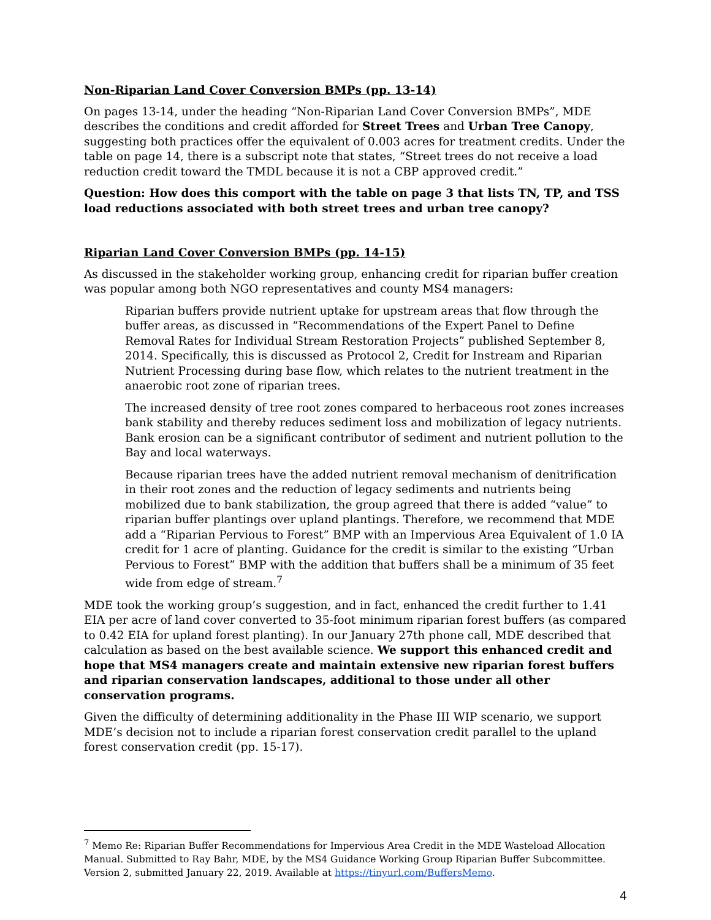Non-Riparian Land Cover Conversion BMPs (pp. 13-14)
On pages 13-14, under the heading “Non-Riparian Land Cover Conversion BMPs”, MDE describes the conditions and credit afforded for Street Trees and Urban Tree Canopy, suggesting both practices offer the equivalent of 0.003 acres for treatment credits. Under the table on page 14, there is a subscript note that states, “Street trees do not receive a load reduction credit toward the TMDL because it is not a CBP approved credit.”
Question: How does this comport with the table on page 3 that lists TN, TP, and TSS load reductions associated with both street trees and urban tree canopy?
Riparian Land Cover Conversion BMPs (pp. 14-15)
As discussed in the stakeholder working group, enhancing credit for riparian buffer creation was popular among both NGO representatives and county MS4 managers:
Riparian buffers provide nutrient uptake for upstream areas that flow through the buffer areas, as discussed in “Recommendations of the Expert Panel to Define Removal Rates for Individual Stream Restoration Projects” published September 8, 2014. Specifically, this is discussed as Protocol 2, Credit for Instream and Riparian Nutrient Processing during base flow, which relates to the nutrient treatment in the anaerobic root zone of riparian trees.
The increased density of tree root zones compared to herbaceous root zones increases bank stability and thereby reduces sediment loss and mobilization of legacy nutrients. Bank erosion can be a significant contributor of sediment and nutrient pollution to the Bay and local waterways.
Because riparian trees have the added nutrient removal mechanism of denitrification in their root zones and the reduction of legacy sediments and nutrients being mobilized due to bank stabilization, the group agreed that there is added “value” to riparian buffer plantings over upland plantings. Therefore, we recommend that MDE add a “Riparian Pervious to Forest” BMP with an Impervious Area Equivalent of 1.0 IA credit for 1 acre of planting. Guidance for the credit is similar to the existing “Urban Pervious to Forest” BMP with the addition that buffers shall be a minimum of 35 feet wide from edge of stream.<sup>7</sup>
MDE took the working group’s suggestion, and in fact, enhanced the credit further to 1.41 EIA per acre of land cover converted to 35-foot minimum riparian forest buffers (as compared to 0.42 EIA for upland forest planting). In our January 27th phone call, MDE described that calculation as based on the best available science. We support this enhanced credit and hope that MS4 managers create and maintain extensive new riparian forest buffers and riparian conservation landscapes, additional to those under all other conservation programs.
Given the difficulty of determining additionality in the Phase III WIP scenario, we support MDE’s decision not to include a riparian forest conservation credit parallel to the upland forest conservation credit (pp. 15-17).
<sup>7</sup> Memo Re: Riparian Buffer Recommendations for Impervious Area Credit in the MDE Wasteload Allocation Manual. Submitted to Ray Bahr, MDE, by the MS4 Guidance Working Group Riparian Buffer Subcommittee. Version 2, submitted January 22, 2019. Available at https://tinyurl.com/BuffersMemo.
4